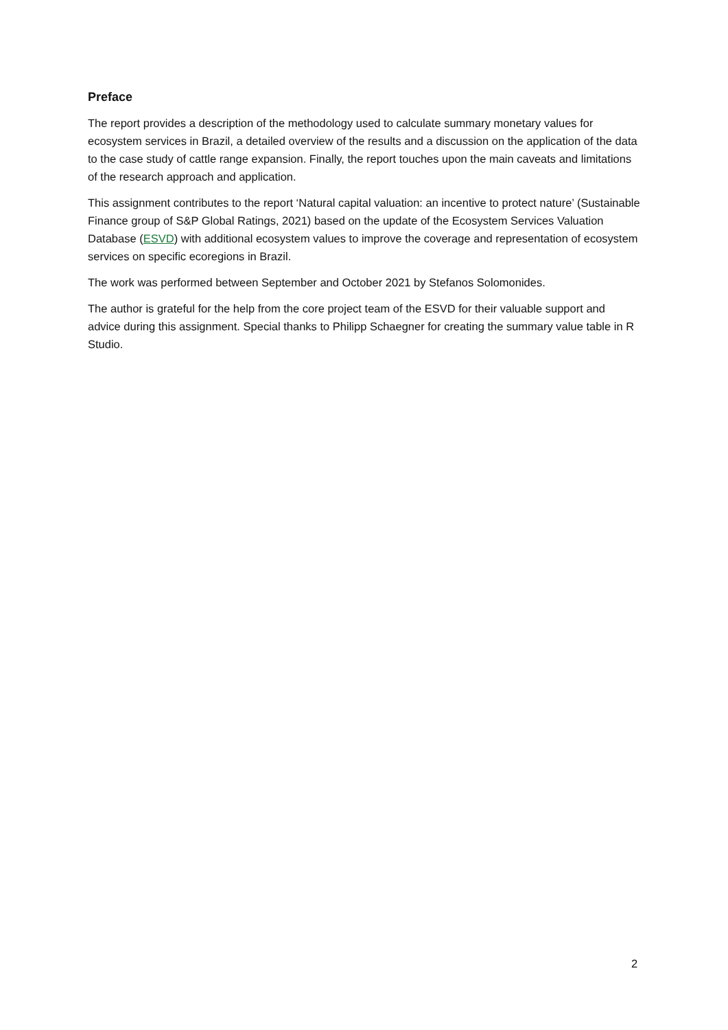Preface
The report provides a description of the methodology used to calculate summary monetary values for ecosystem services in Brazil, a detailed overview of the results and a discussion on the application of the data to the case study of cattle range expansion. Finally, the report touches upon the main caveats and limitations of the research approach and application.
This assignment contributes to the report ‘Natural capital valuation: an incentive to protect nature’ (Sustainable Finance group of S&P Global Ratings, 2021) based on the update of the Ecosystem Services Valuation Database (ESVD) with additional ecosystem values to improve the coverage and representation of ecosystem services on specific ecoregions in Brazil.
The work was performed between September and October 2021 by Stefanos Solomonides.
The author is grateful for the help from the core project team of the ESVD for their valuable support and advice during this assignment. Special thanks to Philipp Schaegner for creating the summary value table in R Studio.
2